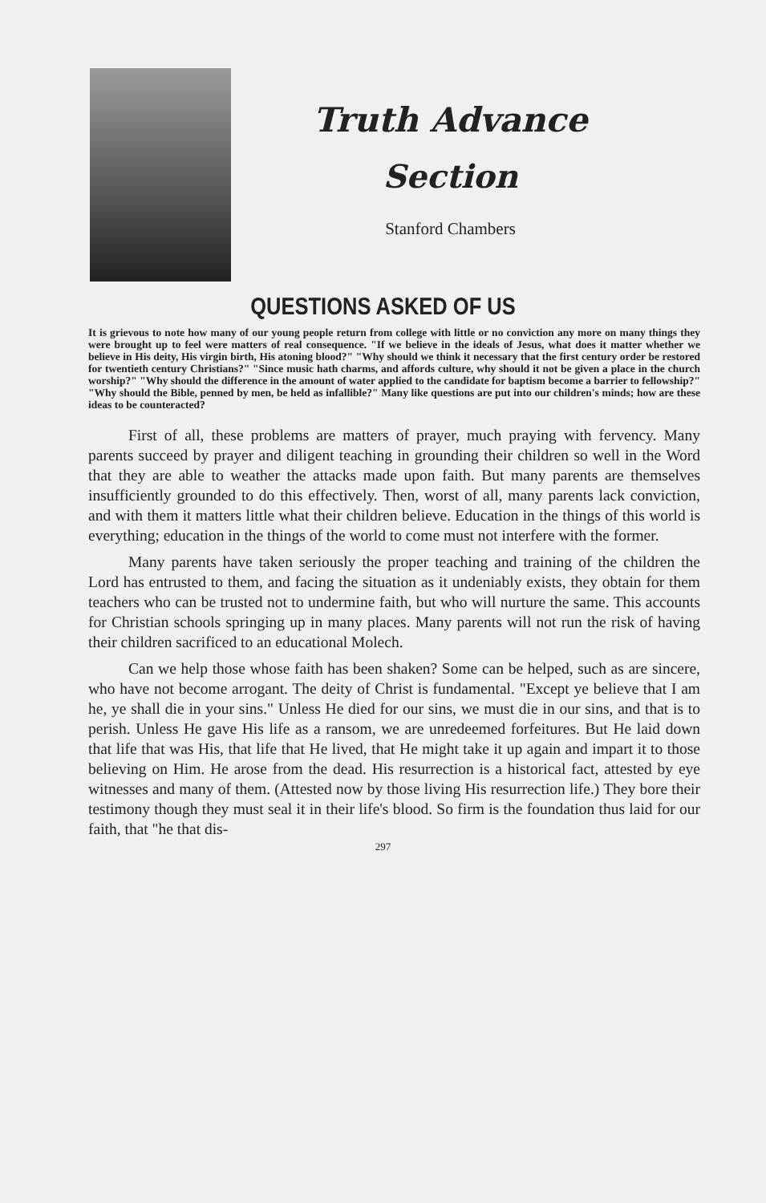Truth Advance
Section
Stanford Chambers
QUESTIONS ASKED OF US
It is grievous to note how many of our young people return from college with little or no conviction any more on many things they were brought up to feel were matters of real consequence. "If we believe in the ideals of Jesus, what does it matter whether we believe in His deity, His virgin birth, His atoning blood?" "Why should we think it necessary that the first century order be restored for twentieth century Christians?" "Since music hath charms, and affords culture, why should it not be given a place in the church worship?" "Why should the difference in the amount of water applied to the candidate for baptism become a barrier to fellowship?" "Why should the Bible, penned by men, be held as infallible?" Many like questions are put into our children's minds; how are these ideas to be counteracted?
First of all, these problems are matters of prayer, much praying with fervency. Many parents succeed by prayer and diligent teaching in grounding their children so well in the Word that they are able to weather the attacks made upon faith. But many parents are themselves insufficiently grounded to do this effectively. Then, worst of all, many parents lack conviction, and with them it matters little what their children believe. Education in the things of this world is everything; education in the things of the world to come must not interfere with the former.
Many parents have taken seriously the proper teaching and training of the children the Lord has entrusted to them, and facing the situation as it undeniably exists, they obtain for them teachers who can be trusted not to undermine faith, but who will nurture the same. This accounts for Christian schools springing up in many places. Many parents will not run the risk of having their children sacrificed to an educational Molech.
Can we help those whose faith has been shaken? Some can be helped, such as are sincere, who have not become arrogant. The deity of Christ is fundamental. "Except ye believe that I am he, ye shall die in your sins." Unless He died for our sins, we must die in our sins, and that is to perish. Unless He gave His life as a ransom, we are unredeemed forfeitures. But He laid down that life that was His, that life that He lived, that He might take it up again and impart it to those believing on Him. He arose from the dead. His resurrection is a historical fact, attested by eye witnesses and many of them. (Attested now by those living His resurrection life.) They bore their testimony though they must seal it in their life's blood. So firm is the foundation thus laid for our faith, that "he that dis-
297